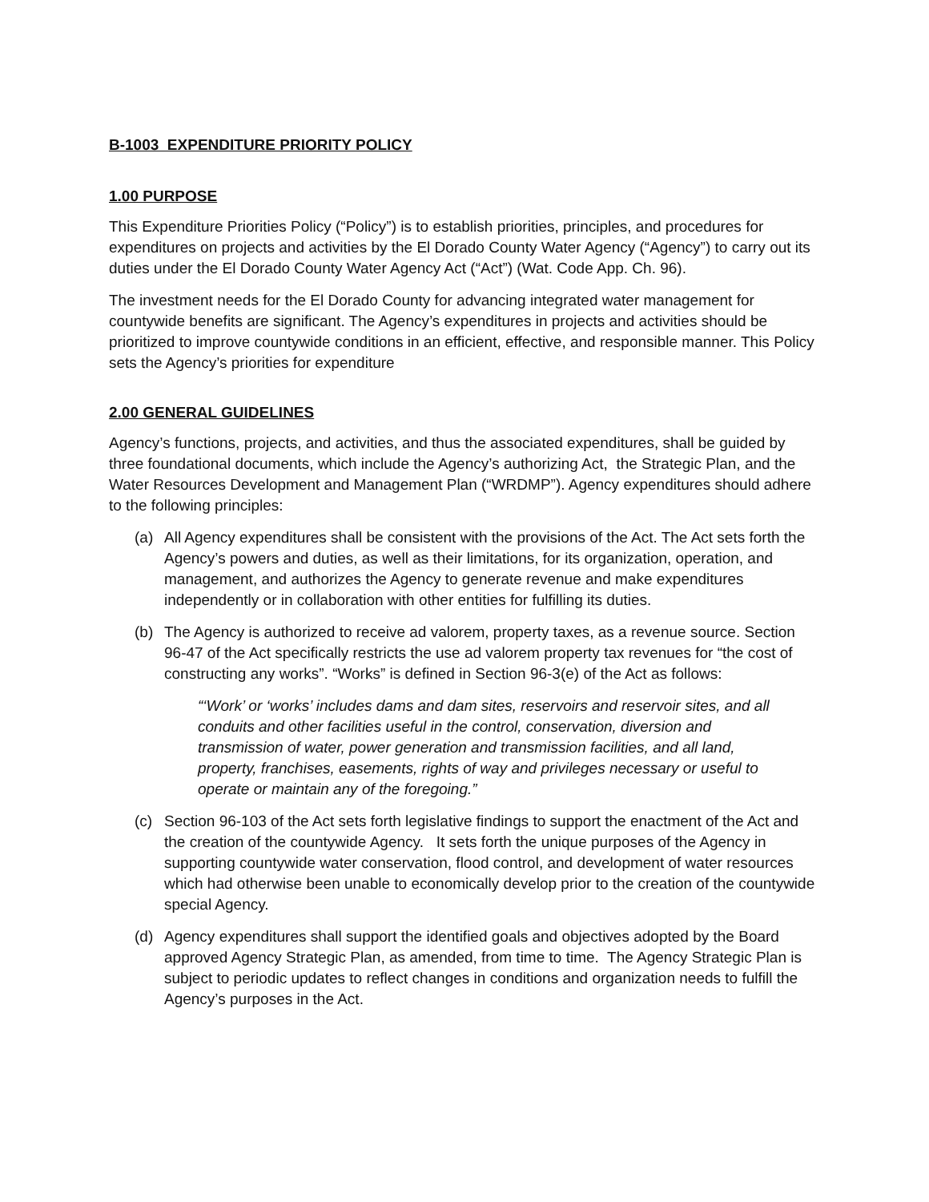B-1003 EXPENDITURE PRIORITY POLICY
1.00 PURPOSE
This Expenditure Priorities Policy (“Policy”) is to establish priorities, principles, and procedures for expenditures on projects and activities by the El Dorado County Water Agency (“Agency”) to carry out its duties under the El Dorado County Water Agency Act (“Act”) (Wat. Code App. Ch. 96).
The investment needs for the El Dorado County for advancing integrated water management for countywide benefits are significant. The Agency’s expenditures in projects and activities should be prioritized to improve countywide conditions in an efficient, effective, and responsible manner. This Policy sets the Agency’s priorities for expenditure
2.00 GENERAL GUIDELINES
Agency’s functions, projects, and activities, and thus the associated expenditures, shall be guided by three foundational documents, which include the Agency’s authorizing Act, the Strategic Plan, and the Water Resources Development and Management Plan (“WRDMP”). Agency expenditures should adhere to the following principles:
(a) All Agency expenditures shall be consistent with the provisions of the Act. The Act sets forth the Agency’s powers and duties, as well as their limitations, for its organization, operation, and management, and authorizes the Agency to generate revenue and make expenditures independently or in collaboration with other entities for fulfilling its duties.
(b) The Agency is authorized to receive ad valorem, property taxes, as a revenue source. Section 96-47 of the Act specifically restricts the use ad valorem property tax revenues for “the cost of constructing any works”. “Works” is defined in Section 96-3(e) of the Act as follows:
“‘Work’ or ‘works’ includes dams and dam sites, reservoirs and reservoir sites, and all conduits and other facilities useful in the control, conservation, diversion and transmission of water, power generation and transmission facilities, and all land, property, franchises, easements, rights of way and privileges necessary or useful to operate or maintain any of the foregoing.”
(c) Section 96-103 of the Act sets forth legislative findings to support the enactment of the Act and the creation of the countywide Agency. It sets forth the unique purposes of the Agency in supporting countywide water conservation, flood control, and development of water resources which had otherwise been unable to economically develop prior to the creation of the countywide special Agency.
(d) Agency expenditures shall support the identified goals and objectives adopted by the Board approved Agency Strategic Plan, as amended, from time to time. The Agency Strategic Plan is subject to periodic updates to reflect changes in conditions and organization needs to fulfill the Agency’s purposes in the Act.